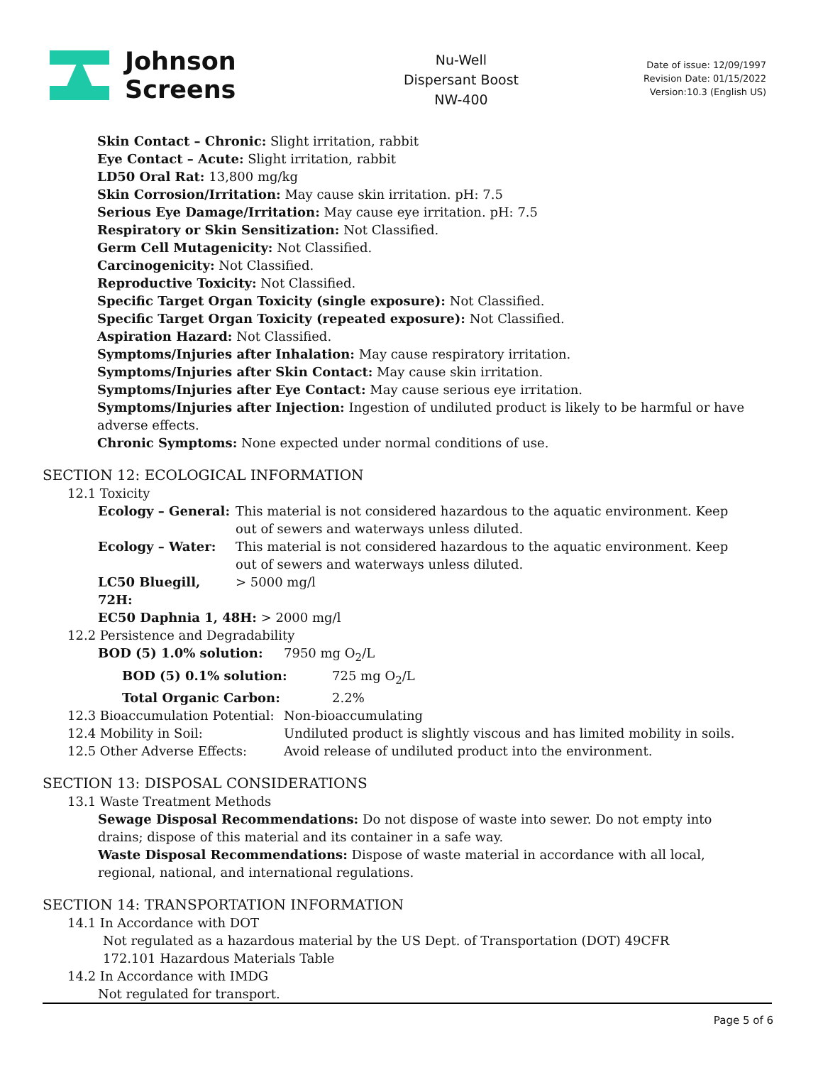Johnson
Screens
Nu-Well
Dispersant Boost
NW-400
Date of issue: 12/09/1997
Revision Date: 01/15/2022
Version:10.3 (English US)
Skin Contact – Chronic: Slight irritation, rabbit
Eye Contact – Acute: Slight irritation, rabbit
LD50 Oral Rat: 13,800 mg/kg
Skin Corrosion/Irritation: May cause skin irritation. pH: 7.5
Serious Eye Damage/Irritation: May cause eye irritation. pH: 7.5
Respiratory or Skin Sensitization: Not Classified.
Germ Cell Mutagenicity: Not Classified.
Carcinogenicity: Not Classified.
Reproductive Toxicity: Not Classified.
Specific Target Organ Toxicity (single exposure): Not Classified.
Specific Target Organ Toxicity (repeated exposure): Not Classified.
Aspiration Hazard: Not Classified.
Symptoms/Injuries after Inhalation: May cause respiratory irritation.
Symptoms/Injuries after Skin Contact: May cause skin irritation.
Symptoms/Injuries after Eye Contact: May cause serious eye irritation.
Symptoms/Injuries after Injection: Ingestion of undiluted product is likely to be harmful or have adverse effects.
Chronic Symptoms: None expected under normal conditions of use.
SECTION 12: ECOLOGICAL INFORMATION
12.1 Toxicity
Ecology – General:
This material is not considered hazardous to the aquatic environment. Keep out of sewers and waterways unless diluted.
Ecology – Water: This material is not considered hazardous to the aquatic environment. Keep out of sewers and waterways unless diluted.
LC50 Bluegill, 72H:
> 5000 mg/l
EC50 Daphnia 1, 48H: > 2000 mg/l
12.2 Persistence and Degradability
BOD (5) 1.0% solution: 7950 mg O<sub>2</sub>/L
BOD (5) 0.1% solution: 725 mg O<sub>2</sub>/L
Total Organic Carbon: 2.2%
12.3 Bioaccumulation Potential:
Non-bioaccumulating
12.4 Mobility in Soil: Undiluted product is slightly viscous and has limited mobility in soils.
12.5 Other Adverse Effects: Avoid release of undiluted product into the environment.
SECTION 13: DISPOSAL CONSIDERATIONS
13.1 Waste Treatment Methods
Sewage Disposal Recommendations: Do not dispose of waste into sewer. Do not empty into drains; dispose of this material and its container in a safe way.
Waste Disposal Recommendations: Dispose of waste material in accordance with all local, regional, national, and international regulations.
SECTION 14: TRANSPORTATION INFORMATION
14.1 In Accordance with DOT
Not regulated as a hazardous material by the US Dept. of Transportation (DOT) 49CFR 172.101 Hazardous Materials Table
14.2 In Accordance with IMDG
Not regulated for transport.
Page 5 of 6